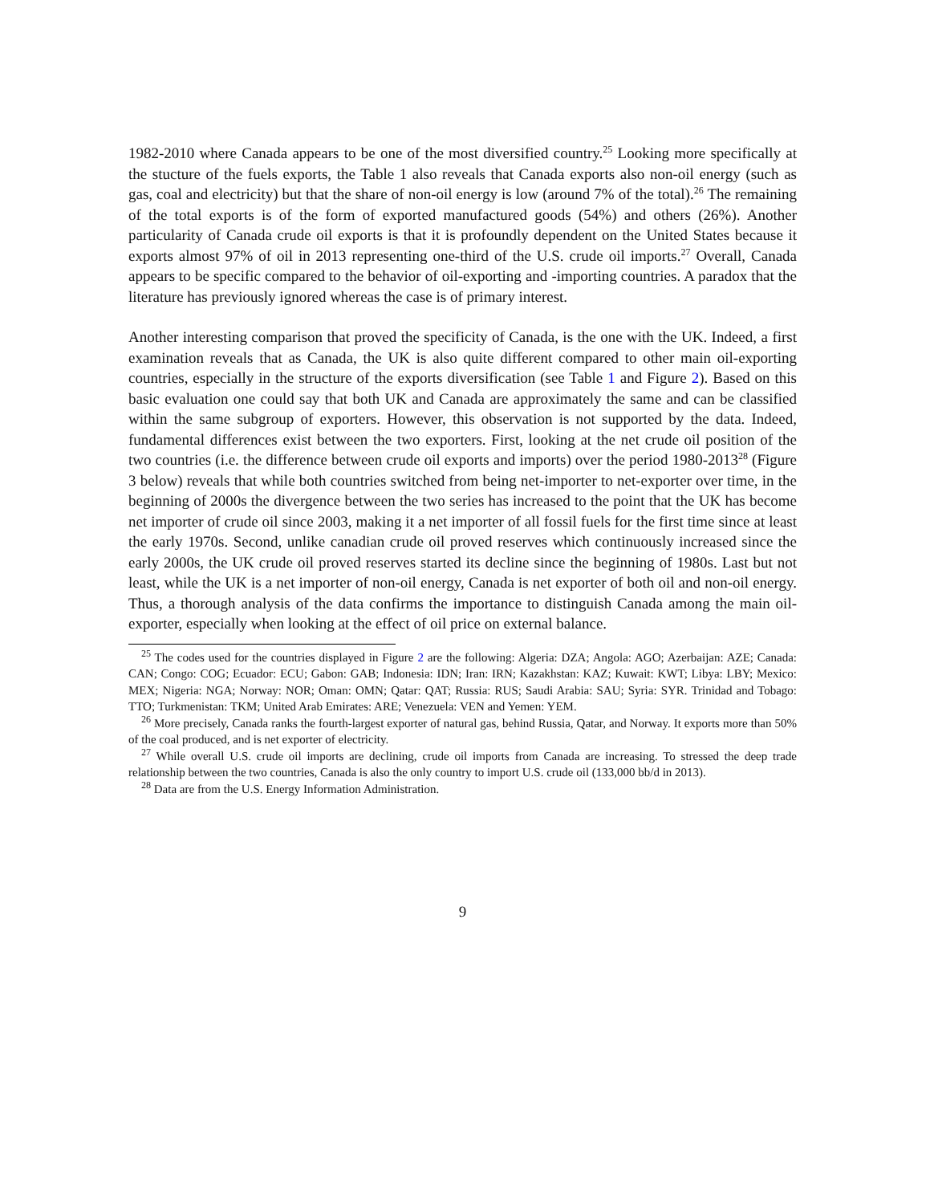1982-2010 where Canada appears to be one of the most diversified country.<sup>25</sup> Looking more specifically at the stucture of the fuels exports, the Table 1 also reveals that Canada exports also non-oil energy (such as gas, coal and electricity) but that the share of non-oil energy is low (around 7% of the total).<sup>26</sup> The remaining of the total exports is of the form of exported manufactured goods (54%) and others (26%). Another particularity of Canada crude oil exports is that it is profoundly dependent on the United States because it exports almost 97% of oil in 2013 representing one-third of the U.S. crude oil imports.<sup>27</sup> Overall, Canada appears to be specific compared to the behavior of oil-exporting and -importing countries. A paradox that the literature has previously ignored whereas the case is of primary interest.
Another interesting comparison that proved the specificity of Canada, is the one with the UK. Indeed, a first examination reveals that as Canada, the UK is also quite different compared to other main oil-exporting countries, especially in the structure of the exports diversification (see Table 1 and Figure 2). Based on this basic evaluation one could say that both UK and Canada are approximately the same and can be classified within the same subgroup of exporters. However, this observation is not supported by the data. Indeed, fundamental differences exist between the two exporters. First, looking at the net crude oil position of the two countries (i.e. the difference between crude oil exports and imports) over the period 1980-2013<sup>28</sup> (Figure 3 below) reveals that while both countries switched from being net-importer to net-exporter over time, in the beginning of 2000s the divergence between the two series has increased to the point that the UK has become net importer of crude oil since 2003, making it a net importer of all fossil fuels for the first time since at least the early 1970s. Second, unlike canadian crude oil proved reserves which continuously increased since the early 2000s, the UK crude oil proved reserves started its decline since the beginning of 1980s. Last but not least, while the UK is a net importer of non-oil energy, Canada is net exporter of both oil and non-oil energy. Thus, a thorough analysis of the data confirms the importance to distinguish Canada among the main oil-exporter, especially when looking at the effect of oil price on external balance.
<sup>25</sup> The codes used for the countries displayed in Figure 2 are the following: Algeria: DZA; Angola: AGO; Azerbaijan: AZE; Canada: CAN; Congo: COG; Ecuador: ECU; Gabon: GAB; Indonesia: IDN; Iran: IRN; Kazakhstan: KAZ; Kuwait: KWT; Libya: LBY; Mexico: MEX; Nigeria: NGA; Norway: NOR; Oman: OMN; Qatar: QAT; Russia: RUS; Saudi Arabia: SAU; Syria: SYR. Trinidad and Tobago: TTO; Turkmenistan: TKM; United Arab Emirates: ARE; Venezuela: VEN and Yemen: YEM.
<sup>26</sup> More precisely, Canada ranks the fourth-largest exporter of natural gas, behind Russia, Qatar, and Norway. It exports more than 50% of the coal produced, and is net exporter of electricity.
<sup>27</sup> While overall U.S. crude oil imports are declining, crude oil imports from Canada are increasing. To stressed the deep trade relationship between the two countries, Canada is also the only country to import U.S. crude oil (133,000 bb/d in 2013).
<sup>28</sup> Data are from the U.S. Energy Information Administration.
9